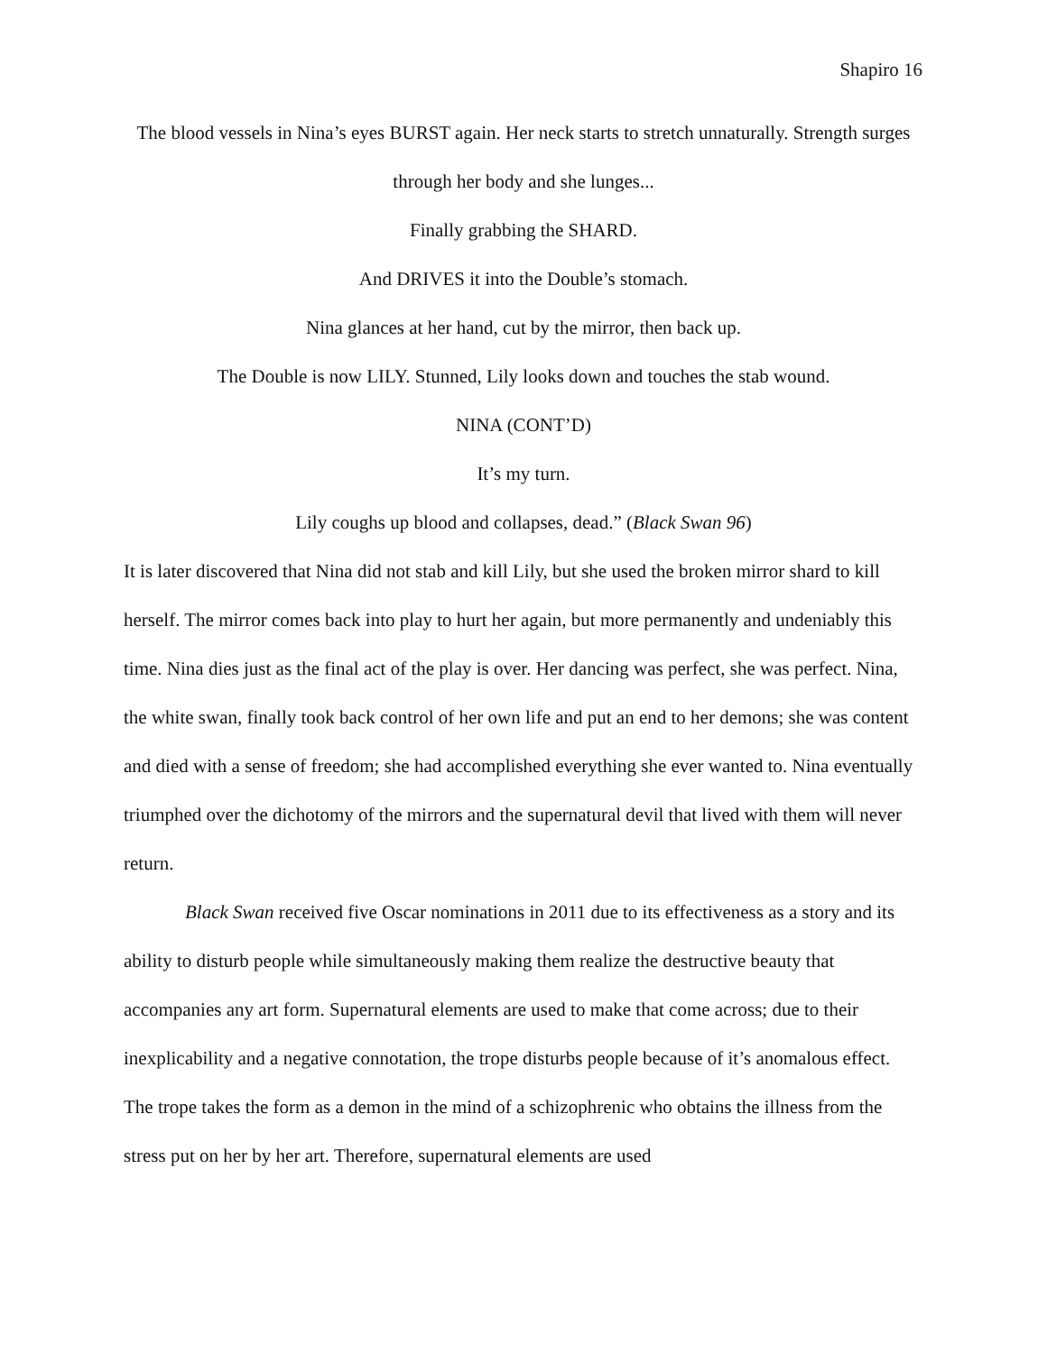Shapiro 16
The blood vessels in Nina’s eyes BURST again. Her neck starts to stretch unnaturally. Strength surges through her body and she lunges...
Finally grabbing the SHARD.
And DRIVES it into the Double’s stomach.
Nina glances at her hand, cut by the mirror, then back up.
The Double is now LILY. Stunned, Lily looks down and touches the stab wound.
NINA (CONT’D)
It’s my turn.
Lily coughs up blood and collapses, dead.” (Black Swan 96)
It is later discovered that Nina did not stab and kill Lily, but she used the broken mirror shard to kill herself. The mirror comes back into play to hurt her again, but more permanently and undeniably this time. Nina dies just as the final act of the play is over. Her dancing was perfect, she was perfect. Nina, the white swan, finally took back control of her own life and put an end to her demons; she was content and died with a sense of freedom; she had accomplished everything she ever wanted to. Nina eventually triumphed over the dichotomy of the mirrors and the supernatural devil that lived with them will never return.
Black Swan received five Oscar nominations in 2011 due to its effectiveness as a story and its ability to disturb people while simultaneously making them realize the destructive beauty that accompanies any art form. Supernatural elements are used to make that come across; due to their inexplicability and a negative connotation, the trope disturbs people because of it’s anomalous effect. The trope takes the form as a demon in the mind of a schizophrenic who obtains the illness from the stress put on her by her art. Therefore, supernatural elements are used